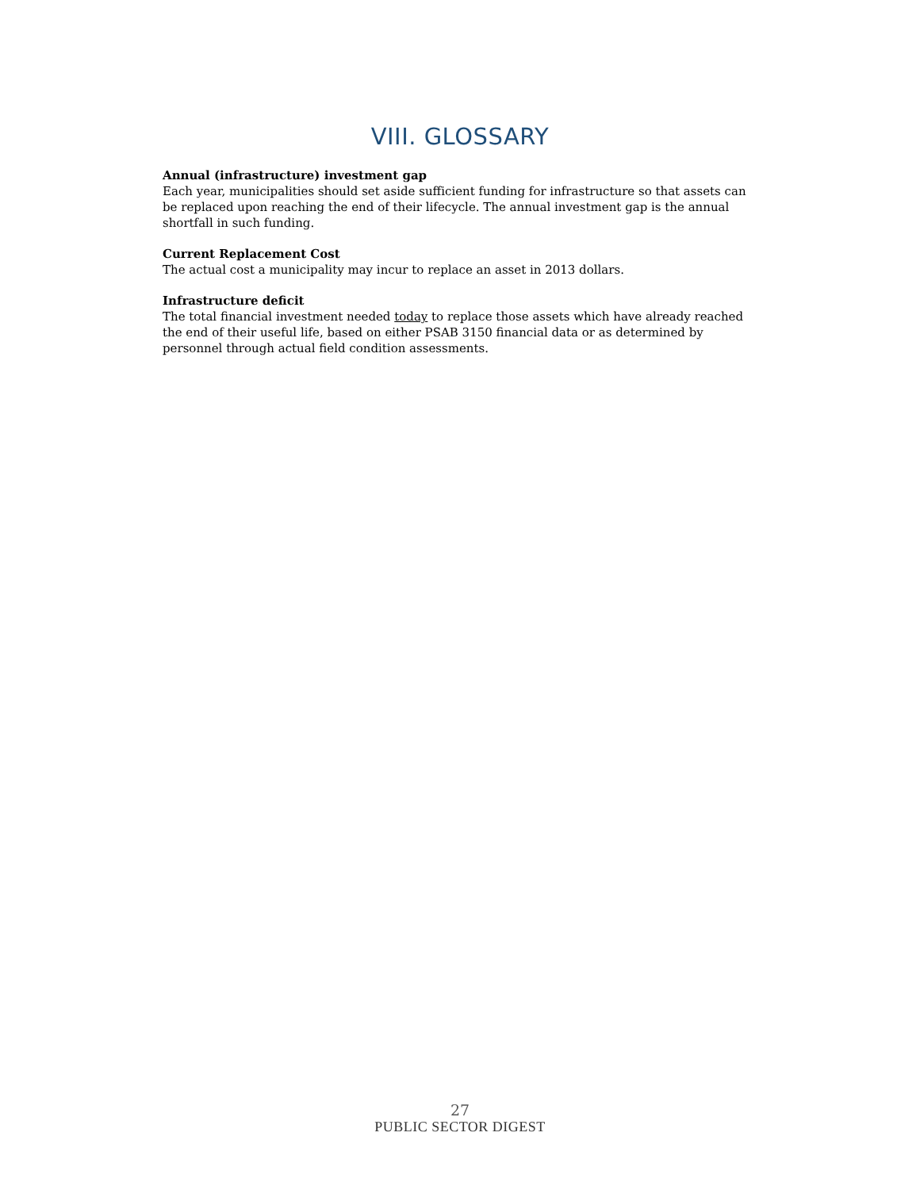VIII. GLOSSARY
Annual (infrastructure) investment gap
Each year, municipalities should set aside sufficient funding for infrastructure so that assets can be replaced upon reaching the end of their lifecycle. The annual investment gap is the annual shortfall in such funding.
Current Replacement Cost
The actual cost a municipality may incur to replace an asset in 2013 dollars.
Infrastructure deficit
The total financial investment needed today to replace those assets which have already reached the end of their useful life, based on either PSAB 3150 financial data or as determined by personnel through actual field condition assessments.
27
PUBLIC SECTOR DIGEST